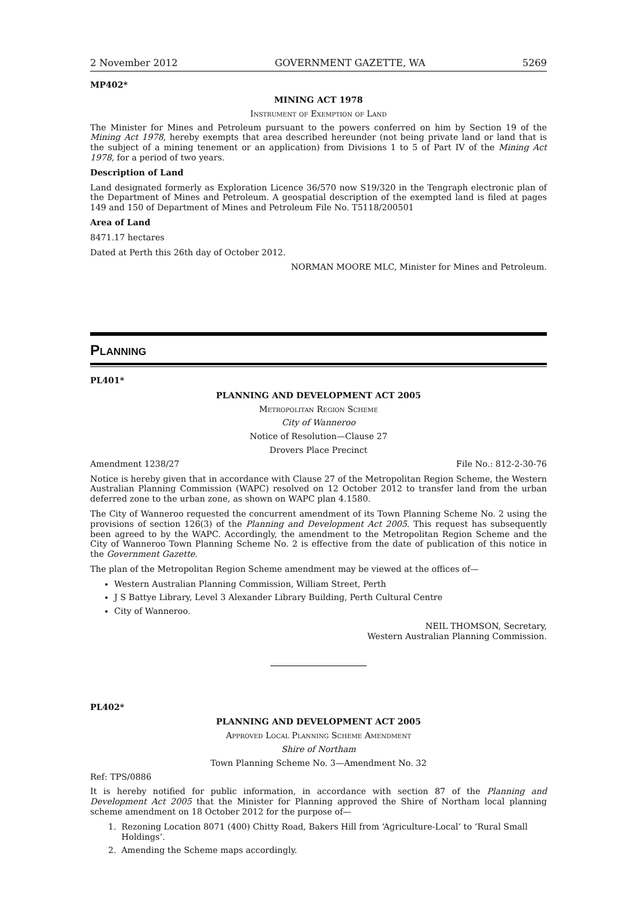2 November 2012 GOVERNMENT GAZETTE, WA 5269
MP402*
MINING ACT 1978
Instrument of Exemption of Land
The Minister for Mines and Petroleum pursuant to the powers conferred on him by Section 19 of the Mining Act 1978, hereby exempts that area described hereunder (not being private land or land that is the subject of a mining tenement or an application) from Divisions 1 to 5 of Part IV of the Mining Act 1978, for a period of two years.
Description of Land
Land designated formerly as Exploration Licence 36/570 now S19/320 in the Tengraph electronic plan of the Department of Mines and Petroleum. A geospatial description of the exempted land is filed at pages 149 and 150 of Department of Mines and Petroleum File No. T5118/200501
Area of Land
8471.17 hectares
Dated at Perth this 26th day of October 2012.
NORMAN MOORE MLC, Minister for Mines and Petroleum.
Planning
PL401*
PLANNING AND DEVELOPMENT ACT 2005
Metropolitan Region Scheme
City of Wanneroo
Notice of Resolution—Clause 27
Drovers Place Precinct
Amendment 1238/27 File No.: 812-2-30-76
Notice is hereby given that in accordance with Clause 27 of the Metropolitan Region Scheme, the Western Australian Planning Commission (WAPC) resolved on 12 October 2012 to transfer land from the urban deferred zone to the urban zone, as shown on WAPC plan 4.1580.
The City of Wanneroo requested the concurrent amendment of its Town Planning Scheme No. 2 using the provisions of section 126(3) of the Planning and Development Act 2005. This request has subsequently been agreed to by the WAPC. Accordingly, the amendment to the Metropolitan Region Scheme and the City of Wanneroo Town Planning Scheme No. 2 is effective from the date of publication of this notice in the Government Gazette.
The plan of the Metropolitan Region Scheme amendment may be viewed at the offices of—
Western Australian Planning Commission, William Street, Perth
J S Battye Library, Level 3 Alexander Library Building, Perth Cultural Centre
City of Wanneroo.
NEIL THOMSON, Secretary,
Western Australian Planning Commission.
PL402*
PLANNING AND DEVELOPMENT ACT 2005
Approved Local Planning Scheme Amendment
Shire of Northam
Town Planning Scheme No. 3—Amendment No. 32
Ref: TPS/0886
It is hereby notified for public information, in accordance with section 87 of the Planning and Development Act 2005 that the Minister for Planning approved the Shire of Northam local planning scheme amendment on 18 October 2012 for the purpose of—
1. Rezoning Location 8071 (400) Chitty Road, Bakers Hill from ‘Agriculture-Local’ to ‘Rural Small Holdings’.
2. Amending the Scheme maps accordingly.